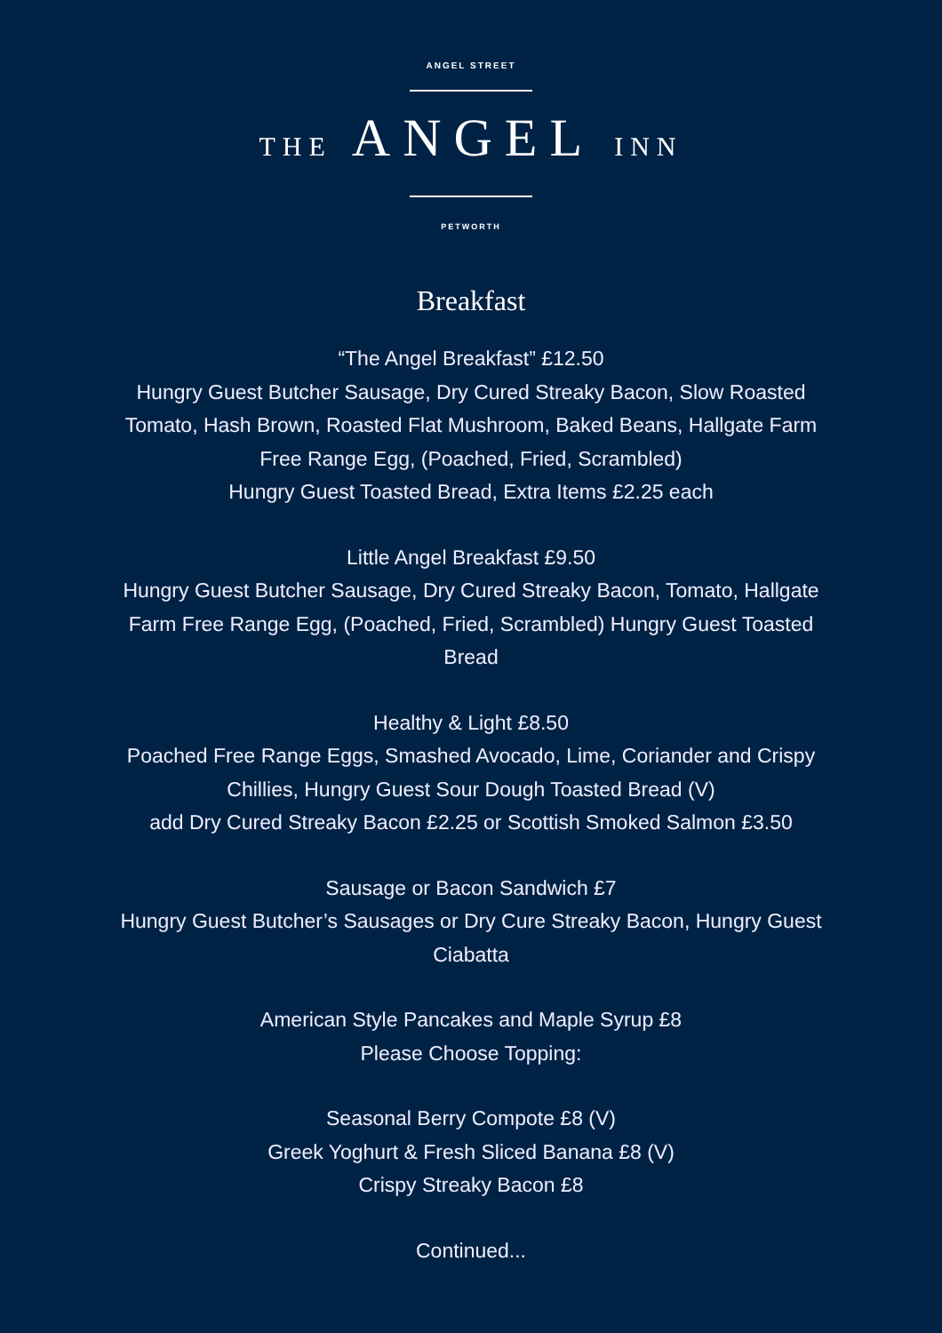ANGEL STREET
THE ANGEL INN
PETWORTH
Breakfast
“The Angel Breakfast” £12.50
Hungry Guest Butcher Sausage, Dry Cured Streaky Bacon, Slow Roasted Tomato, Hash Brown, Roasted Flat Mushroom, Baked Beans, Hallgate Farm Free Range Egg, (Poached, Fried, Scrambled)
Hungry Guest Toasted Bread, Extra Items £2.25 each
Little Angel Breakfast £9.50
Hungry Guest Butcher Sausage, Dry Cured Streaky Bacon, Tomato, Hallgate Farm Free Range Egg, (Poached, Fried, Scrambled) Hungry Guest Toasted Bread
Healthy & Light £8.50
Poached Free Range Eggs, Smashed Avocado, Lime, Coriander and Crispy Chillies, Hungry Guest Sour Dough Toasted Bread (V)
add Dry Cured Streaky Bacon £2.25 or Scottish Smoked Salmon £3.50
Sausage or Bacon Sandwich £7
Hungry Guest Butcher’s Sausages or Dry Cure Streaky Bacon, Hungry Guest Ciabatta
American Style Pancakes and Maple Syrup £8
Please Choose Topping:
Seasonal Berry Compote £8 (V)
Greek Yoghurt & Fresh Sliced Banana £8 (V)
Crispy Streaky Bacon £8
Continued...